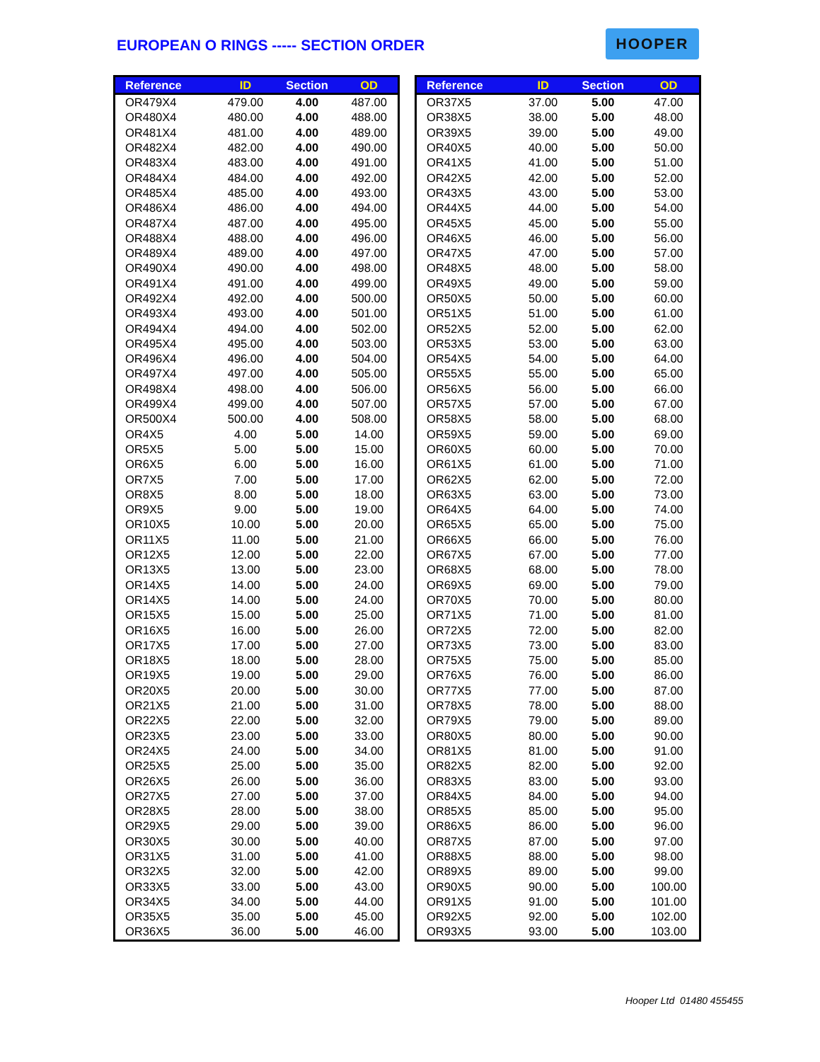EUROPEAN O RINGS ----- SECTION ORDER
HOOPER
| Reference | ID | Section | OD |
| --- | --- | --- | --- |
| OR479X4 | 479.00 | 4.00 | 487.00 |
| OR480X4 | 480.00 | 4.00 | 488.00 |
| OR481X4 | 481.00 | 4.00 | 489.00 |
| OR482X4 | 482.00 | 4.00 | 490.00 |
| OR483X4 | 483.00 | 4.00 | 491.00 |
| OR484X4 | 484.00 | 4.00 | 492.00 |
| OR485X4 | 485.00 | 4.00 | 493.00 |
| OR486X4 | 486.00 | 4.00 | 494.00 |
| OR487X4 | 487.00 | 4.00 | 495.00 |
| OR488X4 | 488.00 | 4.00 | 496.00 |
| OR489X4 | 489.00 | 4.00 | 497.00 |
| OR490X4 | 490.00 | 4.00 | 498.00 |
| OR491X4 | 491.00 | 4.00 | 499.00 |
| OR492X4 | 492.00 | 4.00 | 500.00 |
| OR493X4 | 493.00 | 4.00 | 501.00 |
| OR494X4 | 494.00 | 4.00 | 502.00 |
| OR495X4 | 495.00 | 4.00 | 503.00 |
| OR496X4 | 496.00 | 4.00 | 504.00 |
| OR497X4 | 497.00 | 4.00 | 505.00 |
| OR498X4 | 498.00 | 4.00 | 506.00 |
| OR499X4 | 499.00 | 4.00 | 507.00 |
| OR500X4 | 500.00 | 4.00 | 508.00 |
| OR4X5 | 4.00 | 5.00 | 14.00 |
| OR5X5 | 5.00 | 5.00 | 15.00 |
| OR6X5 | 6.00 | 5.00 | 16.00 |
| OR7X5 | 7.00 | 5.00 | 17.00 |
| OR8X5 | 8.00 | 5.00 | 18.00 |
| OR9X5 | 9.00 | 5.00 | 19.00 |
| OR10X5 | 10.00 | 5.00 | 20.00 |
| OR11X5 | 11.00 | 5.00 | 21.00 |
| OR12X5 | 12.00 | 5.00 | 22.00 |
| OR13X5 | 13.00 | 5.00 | 23.00 |
| OR14X5 | 14.00 | 5.00 | 24.00 |
| OR14X5 | 14.00 | 5.00 | 24.00 |
| OR15X5 | 15.00 | 5.00 | 25.00 |
| OR16X5 | 16.00 | 5.00 | 26.00 |
| OR17X5 | 17.00 | 5.00 | 27.00 |
| OR18X5 | 18.00 | 5.00 | 28.00 |
| OR19X5 | 19.00 | 5.00 | 29.00 |
| OR20X5 | 20.00 | 5.00 | 30.00 |
| OR21X5 | 21.00 | 5.00 | 31.00 |
| OR22X5 | 22.00 | 5.00 | 32.00 |
| OR23X5 | 23.00 | 5.00 | 33.00 |
| OR24X5 | 24.00 | 5.00 | 34.00 |
| OR25X5 | 25.00 | 5.00 | 35.00 |
| OR26X5 | 26.00 | 5.00 | 36.00 |
| OR27X5 | 27.00 | 5.00 | 37.00 |
| OR28X5 | 28.00 | 5.00 | 38.00 |
| OR29X5 | 29.00 | 5.00 | 39.00 |
| OR30X5 | 30.00 | 5.00 | 40.00 |
| OR31X5 | 31.00 | 5.00 | 41.00 |
| OR32X5 | 32.00 | 5.00 | 42.00 |
| OR33X5 | 33.00 | 5.00 | 43.00 |
| OR34X5 | 34.00 | 5.00 | 44.00 |
| OR35X5 | 35.00 | 5.00 | 45.00 |
| OR36X5 | 36.00 | 5.00 | 46.00 |
| Reference | ID | Section | OD |
| --- | --- | --- | --- |
| OR37X5 | 37.00 | 5.00 | 47.00 |
| OR38X5 | 38.00 | 5.00 | 48.00 |
| OR39X5 | 39.00 | 5.00 | 49.00 |
| OR40X5 | 40.00 | 5.00 | 50.00 |
| OR41X5 | 41.00 | 5.00 | 51.00 |
| OR42X5 | 42.00 | 5.00 | 52.00 |
| OR43X5 | 43.00 | 5.00 | 53.00 |
| OR44X5 | 44.00 | 5.00 | 54.00 |
| OR45X5 | 45.00 | 5.00 | 55.00 |
| OR46X5 | 46.00 | 5.00 | 56.00 |
| OR47X5 | 47.00 | 5.00 | 57.00 |
| OR48X5 | 48.00 | 5.00 | 58.00 |
| OR49X5 | 49.00 | 5.00 | 59.00 |
| OR50X5 | 50.00 | 5.00 | 60.00 |
| OR51X5 | 51.00 | 5.00 | 61.00 |
| OR52X5 | 52.00 | 5.00 | 62.00 |
| OR53X5 | 53.00 | 5.00 | 63.00 |
| OR54X5 | 54.00 | 5.00 | 64.00 |
| OR55X5 | 55.00 | 5.00 | 65.00 |
| OR56X5 | 56.00 | 5.00 | 66.00 |
| OR57X5 | 57.00 | 5.00 | 67.00 |
| OR58X5 | 58.00 | 5.00 | 68.00 |
| OR59X5 | 59.00 | 5.00 | 69.00 |
| OR60X5 | 60.00 | 5.00 | 70.00 |
| OR61X5 | 61.00 | 5.00 | 71.00 |
| OR62X5 | 62.00 | 5.00 | 72.00 |
| OR63X5 | 63.00 | 5.00 | 73.00 |
| OR64X5 | 64.00 | 5.00 | 74.00 |
| OR65X5 | 65.00 | 5.00 | 75.00 |
| OR66X5 | 66.00 | 5.00 | 76.00 |
| OR67X5 | 67.00 | 5.00 | 77.00 |
| OR68X5 | 68.00 | 5.00 | 78.00 |
| OR69X5 | 69.00 | 5.00 | 79.00 |
| OR70X5 | 70.00 | 5.00 | 80.00 |
| OR71X5 | 71.00 | 5.00 | 81.00 |
| OR72X5 | 72.00 | 5.00 | 82.00 |
| OR73X5 | 73.00 | 5.00 | 83.00 |
| OR75X5 | 75.00 | 5.00 | 85.00 |
| OR76X5 | 76.00 | 5.00 | 86.00 |
| OR77X5 | 77.00 | 5.00 | 87.00 |
| OR78X5 | 78.00 | 5.00 | 88.00 |
| OR79X5 | 79.00 | 5.00 | 89.00 |
| OR80X5 | 80.00 | 5.00 | 90.00 |
| OR81X5 | 81.00 | 5.00 | 91.00 |
| OR82X5 | 82.00 | 5.00 | 92.00 |
| OR83X5 | 83.00 | 5.00 | 93.00 |
| OR84X5 | 84.00 | 5.00 | 94.00 |
| OR85X5 | 85.00 | 5.00 | 95.00 |
| OR86X5 | 86.00 | 5.00 | 96.00 |
| OR87X5 | 87.00 | 5.00 | 97.00 |
| OR88X5 | 88.00 | 5.00 | 98.00 |
| OR89X5 | 89.00 | 5.00 | 99.00 |
| OR90X5 | 90.00 | 5.00 | 100.00 |
| OR91X5 | 91.00 | 5.00 | 101.00 |
| OR92X5 | 92.00 | 5.00 | 102.00 |
| OR93X5 | 93.00 | 5.00 | 103.00 |
Hooper Ltd 01480 455455